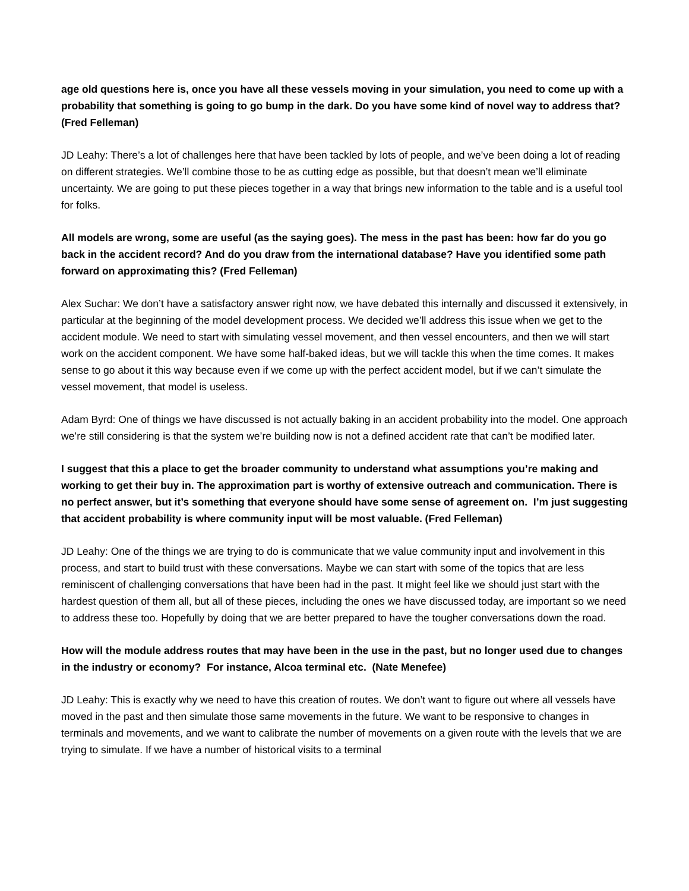age old questions here is, once you have all these vessels moving in your simulation, you need to come up with a probability that something is going to go bump in the dark. Do you have some kind of novel way to address that? (Fred Felleman)
JD Leahy: There’s a lot of challenges here that have been tackled by lots of people, and we’ve been doing a lot of reading on different strategies. We’ll combine those to be as cutting edge as possible, but that doesn’t mean we’ll eliminate uncertainty. We are going to put these pieces together in a way that brings new information to the table and is a useful tool for folks.
All models are wrong, some are useful (as the saying goes). The mess in the past has been: how far do you go back in the accident record? And do you draw from the international database? Have you identified some path forward on approximating this? (Fred Felleman)
Alex Suchar: We don’t have a satisfactory answer right now, we have debated this internally and discussed it extensively, in particular at the beginning of the model development process. We decided we’ll address this issue when we get to the accident module. We need to start with simulating vessel movement, and then vessel encounters, and then we will start work on the accident component. We have some half-baked ideas, but we will tackle this when the time comes. It makes sense to go about it this way because even if we come up with the perfect accident model, but if we can’t simulate the vessel movement, that model is useless.
Adam Byrd: One of things we have discussed is not actually baking in an accident probability into the model. One approach we’re still considering is that the system we’re building now is not a defined accident rate that can’t be modified later.
I suggest that this a place to get the broader community to understand what assumptions you’re making and working to get their buy in. The approximation part is worthy of extensive outreach and communication. There is no perfect answer, but it’s something that everyone should have some sense of agreement on. I’m just suggesting that accident probability is where community input will be most valuable. (Fred Felleman)
JD Leahy: One of the things we are trying to do is communicate that we value community input and involvement in this process, and start to build trust with these conversations. Maybe we can start with some of the topics that are less reminiscent of challenging conversations that have been had in the past. It might feel like we should just start with the hardest question of them all, but all of these pieces, including the ones we have discussed today, are important so we need to address these too. Hopefully by doing that we are better prepared to have the tougher conversations down the road.
How will the module address routes that may have been in the use in the past, but no longer used due to changes in the industry or economy? For instance, Alcoa terminal etc. (Nate Menefee)
JD Leahy: This is exactly why we need to have this creation of routes. We don’t want to figure out where all vessels have moved in the past and then simulate those same movements in the future. We want to be responsive to changes in terminals and movements, and we want to calibrate the number of movements on a given route with the levels that we are trying to simulate. If we have a number of historical visits to a terminal